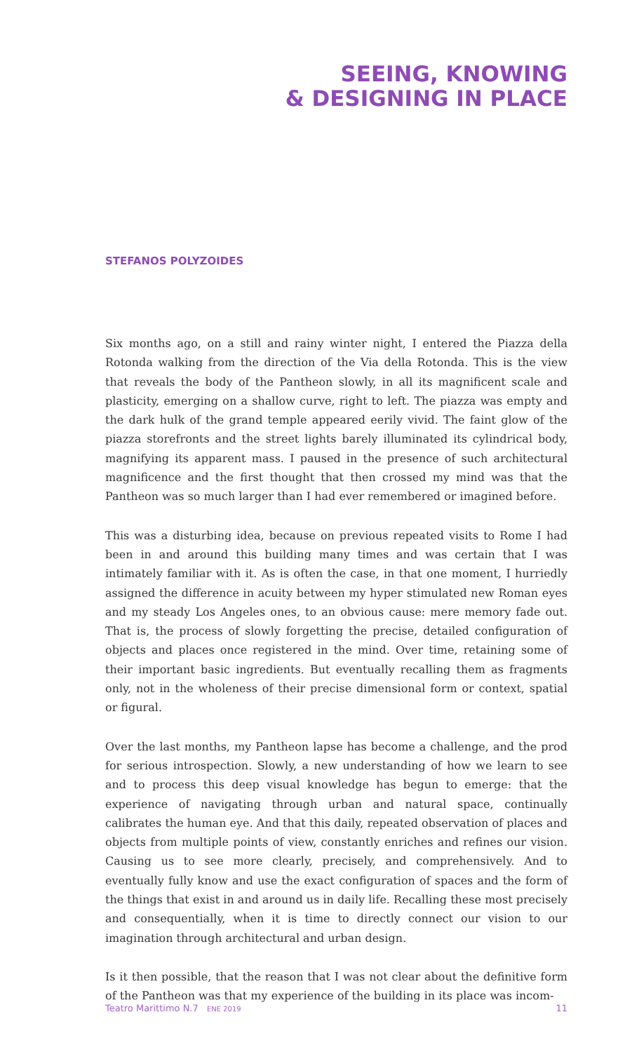SEEING, KNOWING
& DESIGNING IN PLACE
STEFANOS POLYZOIDES
Six months ago, on a still and rainy winter night, I entered the Piazza della Rotonda walking from the direction of the Via della Rotonda. This is the view that reveals the body of the Pantheon slowly, in all its magnificent scale and plasticity, emerging on a shallow curve, right to left. The piazza was empty and the dark hulk of the grand temple appeared eerily vivid. The faint glow of the piazza storefronts and the street lights barely illuminated its cylindrical body, magnifying its apparent mass. I paused in the presence of such architectural magnificence and the first thought that then crossed my mind was that the Pantheon was so much larger than I had ever remembered or imagined before.
This was a disturbing idea, because on previous repeated visits to Rome I had been in and around this building many times and was certain that I was intimately familiar with it. As is often the case, in that one moment, I hurriedly assigned the difference in acuity between my hyper stimulated new Roman eyes and my steady Los Angeles ones, to an obvious cause: mere memory fade out. That is, the process of slowly forgetting the precise, detailed configuration of objects and places once registered in the mind. Over time, retaining some of their important basic ingredients. But eventually recalling them as fragments only, not in the wholeness of their precise dimensional form or context, spatial or figural.
Over the last months, my Pantheon lapse has become a challenge, and the prod for serious introspection. Slowly, a new understanding of how we learn to see and to process this deep visual knowledge has begun to emerge: that the experience of navigating through urban and natural space, continually calibrates the human eye. And that this daily, repeated observation of places and objects from multiple points of view, constantly enriches and refines our vision. Causing us to see more clearly, precisely, and comprehensively. And to eventually fully know and use the exact configuration of spaces and the form of the things that exist in and around us in daily life. Recalling these most precisely and consequentially, when it is time to directly connect our vision to our imagination through architectural and urban design.
Is it then possible, that the reason that I was not clear about the definitive form of the Pantheon was that my experience of the building in its place was incom-
Teatro Marittimo N.7 ENE 2019 11